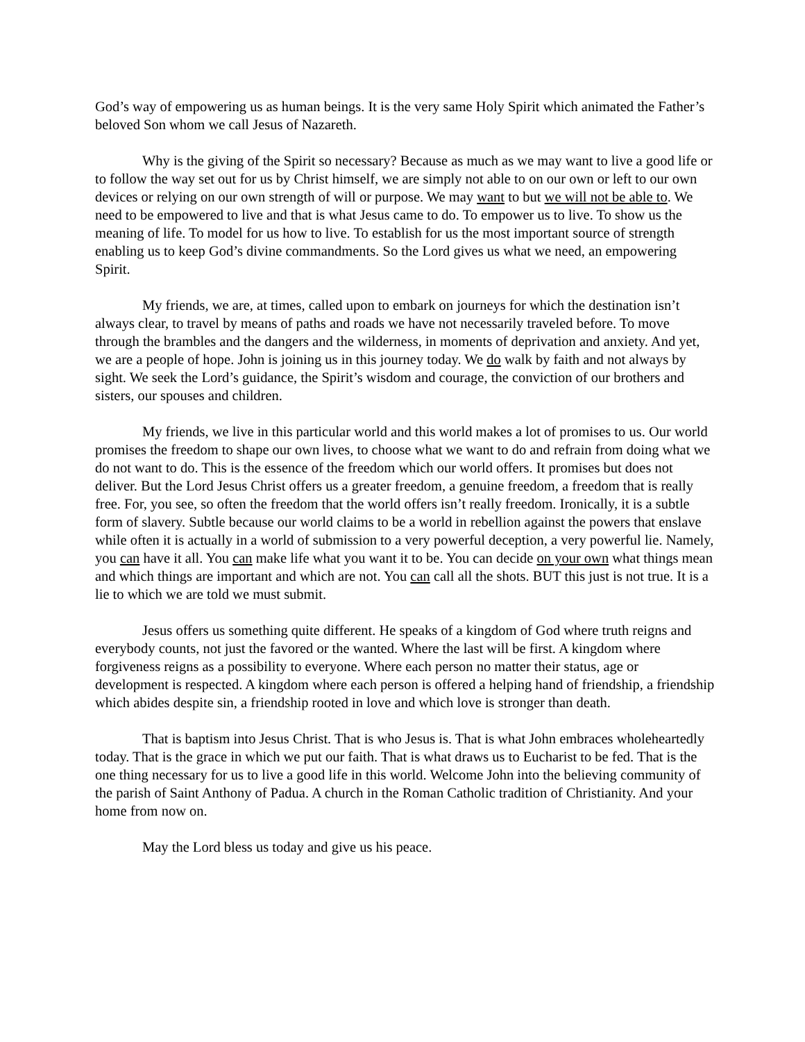God’s way of empowering us as human beings. It is the very same Holy Spirit which animated the Father’s beloved Son whom we call Jesus of Nazareth.
Why is the giving of the Spirit so necessary? Because as much as we may want to live a good life or to follow the way set out for us by Christ himself, we are simply not able to on our own or left to our own devices or relying on our own strength of will or purpose. We may want to but we will not be able to. We need to be empowered to live and that is what Jesus came to do. To empower us to live. To show us the meaning of life. To model for us how to live. To establish for us the most important source of strength enabling us to keep God’s divine commandments. So the Lord gives us what we need, an empowering Spirit.
My friends, we are, at times, called upon to embark on journeys for which the destination isn’t always clear, to travel by means of paths and roads we have not necessarily traveled before. To move through the brambles and the dangers and the wilderness, in moments of deprivation and anxiety. And yet, we are a people of hope. John is joining us in this journey today. We do walk by faith and not always by sight. We seek the Lord’s guidance, the Spirit’s wisdom and courage, the conviction of our brothers and sisters, our spouses and children.
My friends, we live in this particular world and this world makes a lot of promises to us. Our world promises the freedom to shape our own lives, to choose what we want to do and refrain from doing what we do not want to do. This is the essence of the freedom which our world offers. It promises but does not deliver. But the Lord Jesus Christ offers us a greater freedom, a genuine freedom, a freedom that is really free. For, you see, so often the freedom that the world offers isn’t really freedom. Ironically, it is a subtle form of slavery. Subtle because our world claims to be a world in rebellion against the powers that enslave while often it is actually in a world of submission to a very powerful deception, a very powerful lie. Namely, you can have it all. You can make life what you want it to be. You can decide on your own what things mean and which things are important and which are not. You can call all the shots. BUT this just is not true. It is a lie to which we are told we must submit.
Jesus offers us something quite different. He speaks of a kingdom of God where truth reigns and everybody counts, not just the favored or the wanted. Where the last will be first. A kingdom where forgiveness reigns as a possibility to everyone. Where each person no matter their status, age or development is respected. A kingdom where each person is offered a helping hand of friendship, a friendship which abides despite sin, a friendship rooted in love and which love is stronger than death.
That is baptism into Jesus Christ. That is who Jesus is. That is what John embraces wholeheartedly today. That is the grace in which we put our faith. That is what draws us to Eucharist to be fed. That is the one thing necessary for us to live a good life in this world. Welcome John into the believing community of the parish of Saint Anthony of Padua. A church in the Roman Catholic tradition of Christianity. And your home from now on.
May the Lord bless us today and give us his peace.